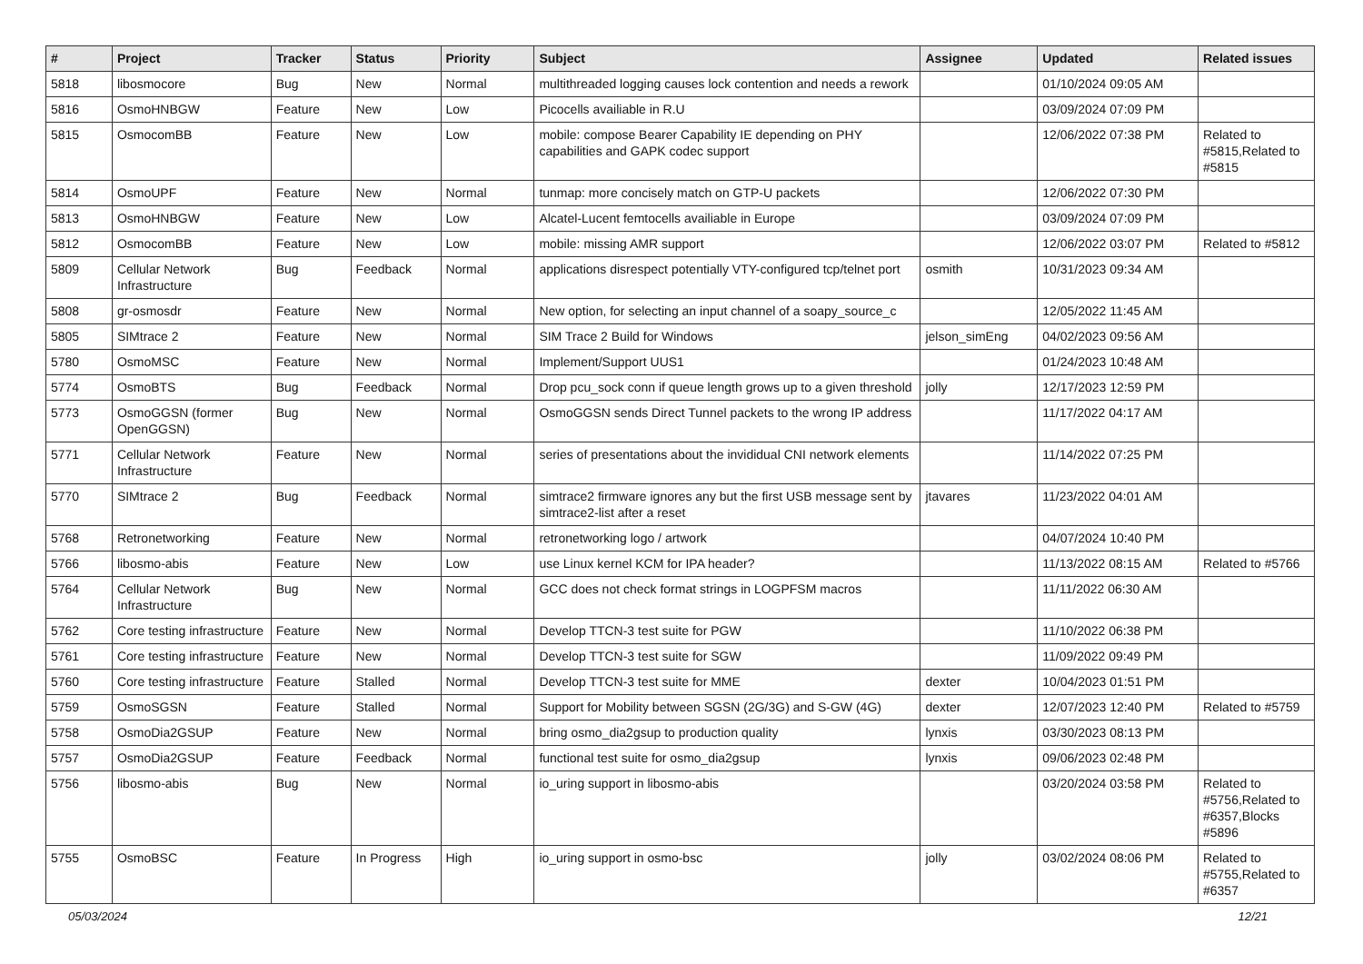| # | Project | Tracker | Status | Priority | Subject | Assignee | Updated | Related issues |
| --- | --- | --- | --- | --- | --- | --- | --- | --- |
| 5818 | libosmocore | Bug | New | Normal | multithreaded logging causes lock contention and needs a rework | | 01/10/2024 09:05 AM | |
| 5816 | OsmoHNBGW | Feature | New | Low | Picocells availiable in R.U | | 03/09/2024 07:09 PM | |
| 5815 | OsmocomBB | Feature | New | Low | mobile: compose Bearer Capability IE depending on PHY capabilities and GAPK codec support | | 12/06/2022 07:38 PM | Related to #5815,Related to #5815 |
| 5814 | OsmoUPF | Feature | New | Normal | tunmap: more concisely match on GTP-U packets | | 12/06/2022 07:30 PM | |
| 5813 | OsmoHNBGW | Feature | New | Low | Alcatel-Lucent femtocells availiable in Europe | | 03/09/2024 07:09 PM | |
| 5812 | OsmocomBB | Feature | New | Low | mobile: missing AMR support | | 12/06/2022 03:07 PM | Related to #5812 |
| 5809 | Cellular Network Infrastructure | Bug | Feedback | Normal | applications disrespect potentially VTY-configured tcp/telnet port | osmith | 10/31/2023 09:34 AM | |
| 5808 | gr-osmosdr | Feature | New | Normal | New option, for selecting an input channel of a soapy_source_c | | 12/05/2022 11:45 AM | |
| 5805 | SIMtrace 2 | Feature | New | Normal | SIM Trace 2 Build for Windows | jelson_simEng | 04/02/2023 09:56 AM | |
| 5780 | OsmoMSC | Feature | New | Normal | Implement/Support UUS1 | | 01/24/2023 10:48 AM | |
| 5774 | OsmoBTS | Bug | Feedback | Normal | Drop pcu_sock conn if queue length grows up to a given threshold | jolly | 12/17/2023 12:59 PM | |
| 5773 | OsmoGGSN (former OpenGGSN) | Bug | New | Normal | OsmoGGSN sends Direct Tunnel packets to the wrong IP address | | 11/17/2022 04:17 AM | |
| 5771 | Cellular Network Infrastructure | Feature | New | Normal | series of presentations about the invididual CNI network elements | | 11/14/2022 07:25 PM | |
| 5770 | SIMtrace 2 | Bug | Feedback | Normal | simtrace2 firmware ignores any but the first USB message sent by simtrace2-list after a reset | jtavares | 11/23/2022 04:01 AM | |
| 5768 | Retronetworking | Feature | New | Normal | retronetworking logo / artwork | | 04/07/2024 10:40 PM | |
| 5766 | libosmo-abis | Feature | New | Low | use Linux kernel KCM for IPA header? | | 11/13/2022 08:15 AM | Related to #5766 |
| 5764 | Cellular Network Infrastructure | Bug | New | Normal | GCC does not check format strings in LOGPFSM macros | | 11/11/2022 06:30 AM | |
| 5762 | Core testing infrastructure | Feature | New | Normal | Develop TTCN-3 test suite for PGW | | 11/10/2022 06:38 PM | |
| 5761 | Core testing infrastructure | Feature | New | Normal | Develop TTCN-3 test suite for SGW | | 11/09/2022 09:49 PM | |
| 5760 | Core testing infrastructure | Feature | Stalled | Normal | Develop TTCN-3 test suite for MME | dexter | 10/04/2023 01:51 PM | |
| 5759 | OsmoSGSN | Feature | Stalled | Normal | Support for Mobility between SGSN (2G/3G) and S-GW (4G) | dexter | 12/07/2023 12:40 PM | Related to #5759 |
| 5758 | OsmoDia2GSUP | Feature | New | Normal | bring osmo_dia2gsup to production quality | lynxis | 03/30/2023 08:13 PM | |
| 5757 | OsmoDia2GSUP | Feature | Feedback | Normal | functional test suite for osmo_dia2gsup | lynxis | 09/06/2023 02:48 PM | |
| 5756 | libosmo-abis | Bug | New | Normal | io_uring support in libosmo-abis | | 03/20/2024 03:58 PM | Related to #5756,Related to #6357,Blocks #5896 |
| 5755 | OsmoBSC | Feature | In Progress | High | io_uring support in osmo-bsc | jolly | 03/02/2024 08:06 PM | Related to #5755,Related to #6357 |
05/03/2024 12/21